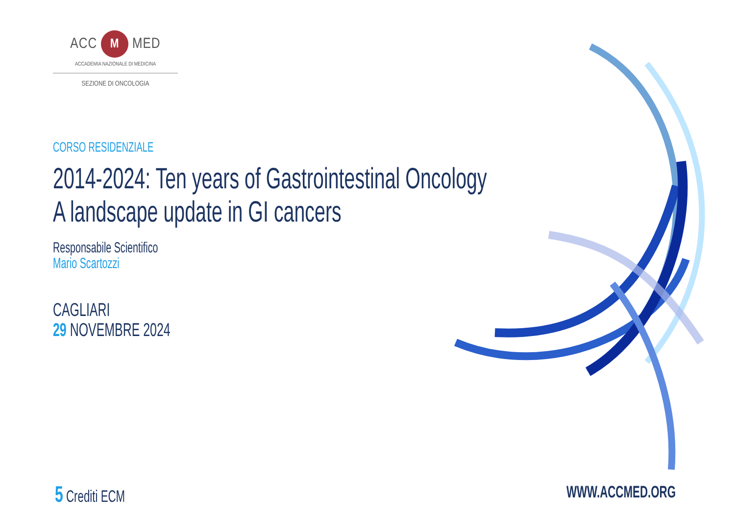ACC M MED
ACCADEMIA NAZIONALE DI MEDICINA
SEZIONE DI ONCOLOGIA
CORSO RESIDENZIALE
2014-2024: Ten years of Gastrointestinal Oncology
A landscape update in GI cancers
Responsabile Scientifico
Mario Scartozzi
CAGLIARI
29 NOVEMBRE 2024
5 Crediti ECM WWW.ACCMED.ORG